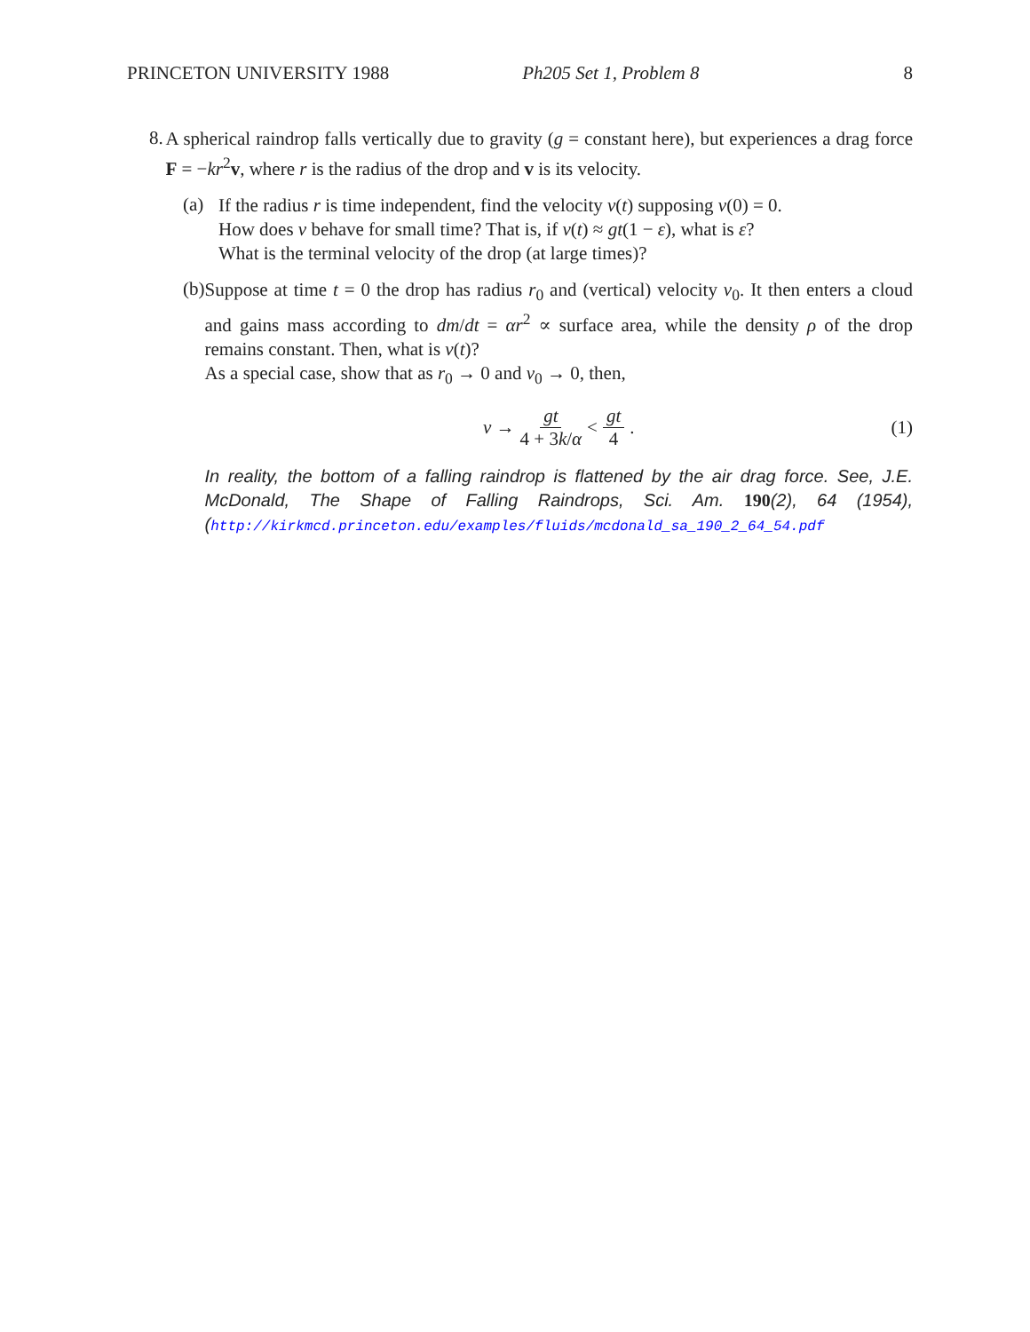PRINCETON UNIVERSITY 1988 Ph205 Set 1, Problem 8 8
8.
A spherical raindrop falls vertically due to gravity (g = constant here), but experiences a drag force F = −kr<sup>2</sup>v, where r is the radius of the drop and v is its velocity.
(a)
If the radius r is time independent, find the velocity v(t) supposing v(0) = 0.
How does v behave for small time? That is, if v(t) ≈ gt(1 − ε), what is ε?
What is the terminal velocity of the drop (at large times)?
(b)
Suppose at time t = 0 the drop has radius r<sub>0</sub> and (vertical) velocity v<sub>0</sub>. It then enters a cloud and gains mass according to dm/dt = αr<sup>2</sup> ∝ surface area, while the density ρ of the drop remains constant. Then, what is v(t)?
As a special case, show that as r<sub>0</sub> → 0 and v<sub>0</sub> → 0, then,
v → gt 4 + 3k/α < gt 4. (1)
In reality, the bottom of a falling raindrop is flattened by the air drag force. See, J.E. McDonald, The Shape of Falling Raindrops, Sci. Am. 190(2), 64 (1954), (http://kirkmcd.princeton.edu/examples/fluids/mcdonald_sa_190_2_64_54.pdf